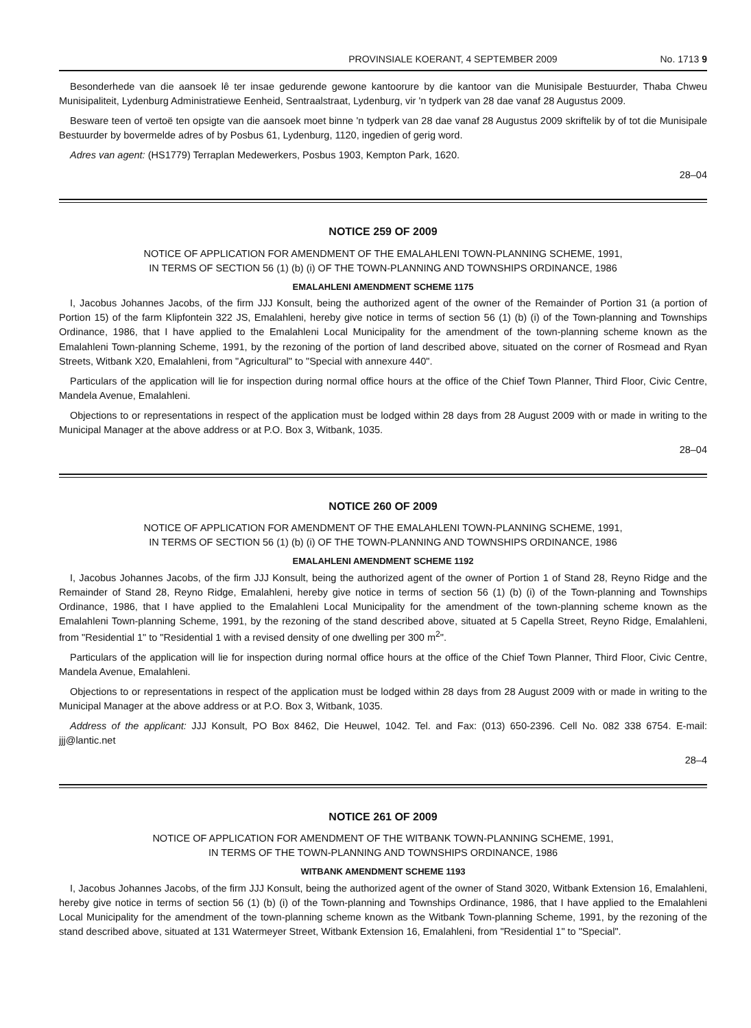PROVINSIALE KOERANT, 4 SEPTEMBER 2009 No. 1713 9
Besonderhede van die aansoek lê ter insae gedurende gewone kantoorure by die kantoor van die Munisipale Bestuurder, Thaba Chweu Munisipaliteit, Lydenburg Administratiewe Eenheid, Sentraalstraat, Lydenburg, vir 'n tydperk van 28 dae vanaf 28 Augustus 2009.
Besware teen of vertoë ten opsigte van die aansoek moet binne 'n tydperk van 28 dae vanaf 28 Augustus 2009 skriftelik by of tot die Munisipale Bestuurder by bovermelde adres of by Posbus 61, Lydenburg, 1120, ingedien of gerig word.
Adres van agent: (HS1779) Terraplan Medewerkers, Posbus 1903, Kempton Park, 1620.
28–04
NOTICE 259 OF 2009
NOTICE OF APPLICATION FOR AMENDMENT OF THE EMALAHLENI TOWN-PLANNING SCHEME, 1991,
IN TERMS OF SECTION 56 (1) (b) (i) OF THE TOWN-PLANNING AND TOWNSHIPS ORDINANCE, 1986
EMALAHLENI AMENDMENT SCHEME 1175
I, Jacobus Johannes Jacobs, of the firm JJJ Konsult, being the authorized agent of the owner of the Remainder of Portion 31 (a portion of Portion 15) of the farm Klipfontein 322 JS, Emalahleni, hereby give notice in terms of section 56 (1) (b) (i) of the Town-planning and Townships Ordinance, 1986, that I have applied to the Emalahleni Local Municipality for the amendment of the town-planning scheme known as the Emalahleni Town-planning Scheme, 1991, by the rezoning of the portion of land described above, situated on the corner of Rosmead and Ryan Streets, Witbank X20, Emalahleni, from "Agricultural" to "Special with annexure 440".
Particulars of the application will lie for inspection during normal office hours at the office of the Chief Town Planner, Third Floor, Civic Centre, Mandela Avenue, Emalahleni.
Objections to or representations in respect of the application must be lodged within 28 days from 28 August 2009 with or made in writing to the Municipal Manager at the above address or at P.O. Box 3, Witbank, 1035.
28–04
NOTICE 260 OF 2009
NOTICE OF APPLICATION FOR AMENDMENT OF THE EMALAHLENI TOWN-PLANNING SCHEME, 1991,
IN TERMS OF SECTION 56 (1) (b) (i) OF THE TOWN-PLANNING AND TOWNSHIPS ORDINANCE, 1986
EMALAHLENI AMENDMENT SCHEME 1192
I, Jacobus Johannes Jacobs, of the firm JJJ Konsult, being the authorized agent of the owner of Portion 1 of Stand 28, Reyno Ridge and the Remainder of Stand 28, Reyno Ridge, Emalahleni, hereby give notice in terms of section 56 (1) (b) (i) of the Town-planning and Townships Ordinance, 1986, that I have applied to the Emalahleni Local Municipality for the amendment of the town-planning scheme known as the Emalahleni Town-planning Scheme, 1991, by the rezoning of the stand described above, situated at 5 Capella Street, Reyno Ridge, Emalahleni, from "Residential 1" to "Residential 1 with a revised density of one dwelling per 300 m<sup>2</sup>".
Particulars of the application will lie for inspection during normal office hours at the office of the Chief Town Planner, Third Floor, Civic Centre, Mandela Avenue, Emalahleni.
Objections to or representations in respect of the application must be lodged within 28 days from 28 August 2009 with or made in writing to the Municipal Manager at the above address or at P.O. Box 3, Witbank, 1035.
Address of the applicant: JJJ Konsult, PO Box 8462, Die Heuwel, 1042. Tel. and Fax: (013) 650-2396. Cell No. 082 338 6754. E-mail: jjj@lantic.net
28–4
NOTICE 261 OF 2009
NOTICE OF APPLICATION FOR AMENDMENT OF THE WITBANK TOWN-PLANNING SCHEME, 1991,
IN TERMS OF THE TOWN-PLANNING AND TOWNSHIPS ORDINANCE, 1986
WITBANK AMENDMENT SCHEME 1193
I, Jacobus Johannes Jacobs, of the firm JJJ Konsult, being the authorized agent of the owner of Stand 3020, Witbank Extension 16, Emalahleni, hereby give notice in terms of section 56 (1) (b) (i) of the Town-planning and Townships Ordinance, 1986, that I have applied to the Emalahleni Local Municipality for the amendment of the town-planning scheme known as the Witbank Town-planning Scheme, 1991, by the rezoning of the stand described above, situated at 131 Watermeyer Street, Witbank Extension 16, Emalahleni, from "Residential 1" to "Special".